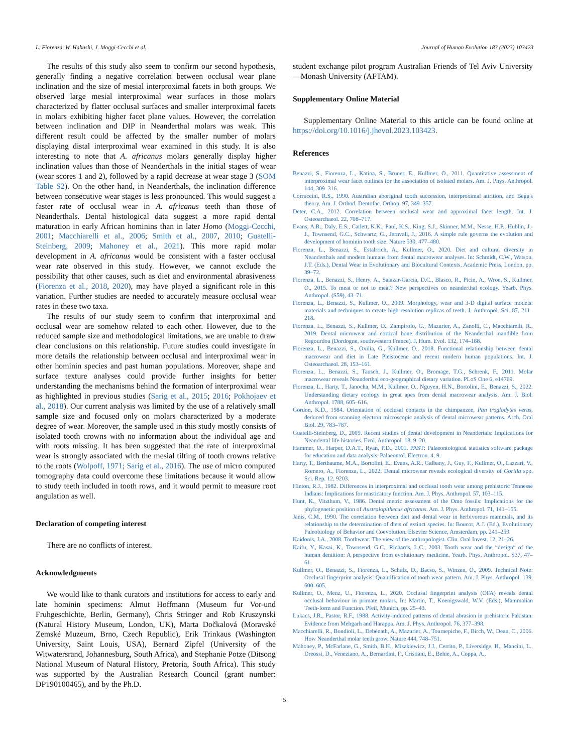L. Fiorenza, W. Habashi, J. Moggi-Cecchi et al. Journal of Human Evolution 183 (2023) 103423
The results of this study also seem to confirm our second hypothesis, generally finding a negative correlation between occlusal wear plane inclination and the size of mesial interproximal facets in both groups. We observed large mesial interproximal wear surfaces in those molars characterized by flatter occlusal surfaces and smaller interproximal facets in molars exhibiting higher facet plane values. However, the correlation between inclination and DIP in Neanderthal molars was weak. This different result could be affected by the smaller number of molars displaying distal interproximal wear examined in this study. It is also interesting to note that A. africanus molars generally display higher inclination values than those of Neanderthals in the initial stages of wear (wear scores 1 and 2), followed by a rapid decrease at wear stage 3 (SOM Table S2). On the other hand, in Neanderthals, the inclination difference between consecutive wear stages is less pronounced. This would suggest a faster rate of occlusal wear in A. africanus teeth than those of Neanderthals. Dental histological data suggest a more rapid dental maturation in early African hominins than in later Homo (Moggi-Cecchi, 2001; Macchiarelli et al., 2006; Smith et al., 2007, 2010; Guatelli-Steinberg, 2009; Mahoney et al., 2021). This more rapid molar development in A. africanus would be consistent with a faster occlusal wear rate observed in this study. However, we cannot exclude the possibility that other causes, such as diet and environmental abrasiveness (Fiorenza et al., 2018, 2020), may have played a significant role in this variation. Further studies are needed to accurately measure occlusal wear rates in these two taxa.
The results of our study seem to confirm that interproximal and occlusal wear are somehow related to each other. However, due to the reduced sample size and methodological limitations, we are unable to draw clear conclusions on this relationship. Future studies could investigate in more details the relationship between occlusal and interproximal wear in other hominin species and past human populations. Moreover, shape and surface texture analyses could provide further insights for better understanding the mechanisms behind the formation of interproximal wear as highlighted in previous studies (Sarig et al., 2015; 2016; Pokhojaev et al., 2018). Our current analysis was limited by the use of a relatively small sample size and focused only on molars characterized by a moderate degree of wear. Moreover, the sample used in this study mostly consists of isolated tooth crowns with no information about the individual age and with roots missing. It has been suggested that the rate of interproximal wear is strongly associated with the mesial tilting of tooth crowns relative to the roots (Wolpoff, 1971; Sarig et al., 2016). The use of micro computed tomography data could overcome these limitations because it would allow to study teeth included in tooth rows, and it would permit to measure root angulation as well.
Declaration of competing interest
There are no conflicts of interest.
Acknowledgments
We would like to thank curators and institutions for access to early and late hominin specimens: Almut Hoffmann (Museum fur Vor-und Fruhgeschichte, Berlin, Germany), Chris Stringer and Rob Kruszynski (Natural History Museum, London, UK), Marta Dočkalová (Moravské Zemské Muzeum, Brno, Czech Republic), Erik Trinkaus (Washington University, Saint Louis, USA), Bernard Zipfel (University of the Witwatersrand, Johannesburg, South Africa), and Stephanie Potze (Ditsong National Museum of Natural History, Pretoria, South Africa). This study was supported by the Australian Research Council (grant number: DP190100465), and by the Ph.D.
student exchange pilot program Australian Friends of Tel Aviv University—Monash University (AFTAM).
Supplementary Online Material
Supplementary Online Material to this article can be found online at https://doi.org/10.1016/j.jhevol.2023.103423.
References
Benazzi, S., Fiorenza, L., Katina, S., Bruner, E., Kullmer, O., 2011. Quantitative assessment of interproximal wear facet outlines for the association of isolated molars. Am. J. Phys. Anthropol. 144, 309–316.
Corruccini, R.S., 1990. Australian aboriginal tooth succession, interproximal attrition, and Begg's theory. Am. J. Orthod. Dentofac. Orthop. 97, 349–357.
Deter, C.A., 2012. Correlation between occlusal wear and approximal facet length. Int. J. Osteoarchaeol. 22, 708–717.
Evans, A.R., Daly, E.S., Catlett, K.K., Paul, K.S., King, S.J., Skinner, M.M., Nesse, H.P., Hublin, J.-J., Townsend, G.C., Schwartz, G., Jernvall, J., 2016. A simple rule governs the evolution and development of hominin tooth size. Nature 530, 477–480.
Fiorenza, L., Benazzi, S., Estalrrich, A., Kullmer, O., 2020. Diet and cultural diversity in Neanderthals and modern humans from dental macrowear analyses. In: Schmidt, C.W., Watson, J.T. (Eds.), Dental Wear in Evolutionary and Biocultural Contexts. Academic Press, London, pp. 39–72.
Fiorenza, L., Benazzi, S., Henry, A., Salazar-García, D.C., Blasco, R., Picin, A., Wroe, S., Kullmer, O., 2015. To meat or not to meat? New perspectives on neanderthal ecology. Yearb. Phys. Anthropol. (S59), 43–71.
Fiorenza, L., Benazzi, S., Kullmer, O., 2009. Morphology, wear and 3-D digital surface models: materials and techniques to create high resolution replicas of teeth. J. Anthropol. Sci. 87, 211–218.
Fiorenza, L., Benazzi, S., Kullmer, O., Zampirolo, G., Mazurier, A., Zanolli, C., Macchiarelli, R., 2019. Dental microwear and cortical bone distribution of the Neanderthal mandible from Regourdou (Dordogne, southwestern France). J. Hum. Evol. 132, 174–188.
Fiorenza, L., Benazzi, S., Oxilia, G., Kullmer, O., 2018. Functional relationship between dental macrowear and diet in Late Pleistocene and recent modern human populations. Int. J. Osteoarchaeol. 28, 153–161.
Fiorenza, L., Benazzi, S., Tausch, J., Kullmer, O., Bromage, T.G., Schrenk, F., 2011. Molar macrowear reveals Neanderthal eco-geographical dietary variation. PLoS One 6, e14769.
Fiorenza, L., Harty, T., Janocha, M.M., Kullmer, O., Nguyen, H.N., Bortolini, E., Benazzi, S., 2022. Understanding dietary ecology in great apes from dental macrowear analysis. Am. J. Biol. Anthropol. 1788, 605–616.
Gordon, K.D., 1984. Orientation of occlusal contacts in the chimpanzee, Pan troglodytes verus, deduced from scanning electron microscopic analysis of dental microwear patterns. Arch. Oral Biol. 29, 783–787.
Guatelli-Steinberg, D., 2009. Recent studies of dental development in Neandertals: Implications for Neandertal life histories. Evol. Anthropol. 18, 9–20.
Hammer, Ø., Harper, D.A.T., Ryan, P.D., 2001. PAST: Palaeontological statistics software package for education and data analysis. Palaeontol. Electron. 4, 9.
Harty, T., Berthaume, M.A., Bortolini, E., Evans, A.R., Galbany, J., Guy, F., Kullmer, O., Lazzari, V., Romero, A., Fiorenza, L., 2022. Dental microwear reveals ecological diversity of Gorilla spp. Sci. Rep. 12, 9203.
Hinton, R.J., 1982. Differences in interproximal and occlusal tooth wear among prehistoric Tennesse Indians: Implications for masticatory function. Am. J. Phys. Anthropol. 57, 103–115.
Hunt, K., Vitzthum, V., 1986. Dental metric assessment of the Omo fossils: Implications for the phylogenetic position of Australopithecus africanus. Am. J. Phys. Anthropol. 71, 141–155.
Janis, C.M., 1990. The correlation between diet and dental wear in herbivorous mammals, and its relationship to the determination of diets of extinct species. In: Boucot, A.J. (Ed.), Evolutionary Paleobiology of Behavior and Coevolution. Elsevier Science, Amsterdam, pp. 241–259.
Kaidonis, J.A., 2008. Toothwear: The view of the anthropologist. Clin. Oral Invest. 12, 21–26.
Kaifu, Y., Kasai, K., Townsend, G.C., Richards, L.C., 2003. Tooth wear and the “design” of the human dentition: A perspective from evolutionary medicine. Yearb. Phys. Anthropol. S37, 47–61.
Kullmer, O., Benazzi, S., Fiorenza, L., Schulz, D., Bacso, S., Winzen, O., 2009. Technical Note: Occlusal fingerprint analysis: Quantification of tooth wear pattern. Am. J. Phys. Anthropol. 139, 600–605.
Kullmer, O., Menz, U., Fiorenza, L., 2020. Occlusal fingerprint analysis (OFA) reveals dental occlusal behaviour in primate molars. In: Martin, T., Koenigswald, W.V. (Eds.), Mammalian Teeth-form and Function. Pfeil, Munich, pp. 25–43.
Lukacs, J.R., Pastor, R.F., 1988. Activity-induced patterns of dental abrasion in prehistoric Pakistan: Evidence from Mehgarh and Harappa. Am. J. Phys. Anthropol. 76, 377–398.
Macchiarelli, R., Bondioli, L., Debénath, A., Mazurier, A., Tournepiche, F., Birch, W., Dean, C., 2006. How Neanderthal molar teeth grow. Nature 444, 748–751.
Mahoney, P., McFarlane, G., Smith, B.H., Miszkiewicz, J.J., Cerrito, P., Liversidge, H., Mancini, L., Dreossi, D., Veneziano, A., Bernardini, F., Cristiani, E., Behie, A., Coppa, A.,
5